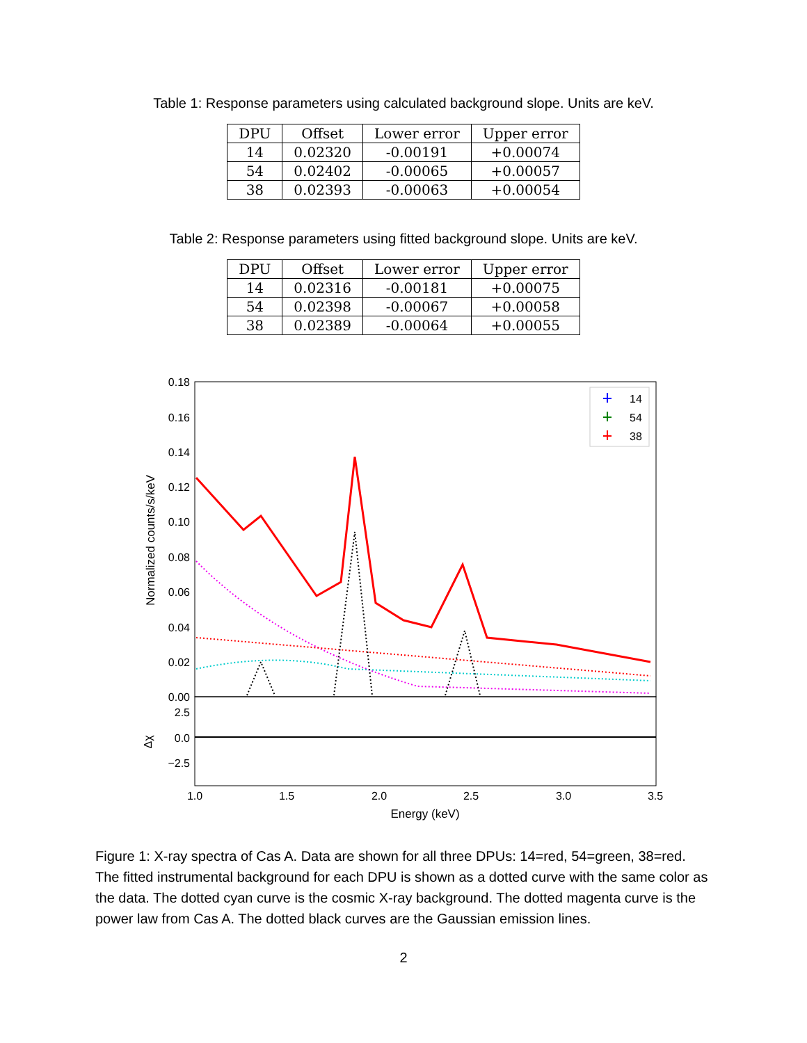Table 1: Response parameters using calculated background slope. Units are keV.
| DPU | Offset | Lower error | Upper error |
| --- | --- | --- | --- |
| 14 | 0.02320 | -0.00191 | +0.00074 |
| 54 | 0.02402 | -0.00065 | +0.00057 |
| 38 | 0.02393 | -0.00063 | +0.00054 |
Table 2: Response parameters using fitted background slope. Units are keV.
| DPU | Offset | Lower error | Upper error |
| --- | --- | --- | --- |
| 14 | 0.02316 | -0.00181 | +0.00075 |
| 54 | 0.02398 | -0.00067 | +0.00058 |
| 38 | 0.02389 | -0.00064 | +0.00055 |
0.18
0.16
0.14
0.12
0.10
0.08
0.06
0.04
0.02
0.00
2.5
0.0
−2.5
1.0
1.5
2.0
2.5
3.0
3.5
Energy (keV)
Normalized counts/s/keV
Δχ
14
54
38
Figure 1: X-ray spectra of Cas A. Data are shown for all three DPUs: 14=red, 54=green, 38=red. The fitted instrumental background for each DPU is shown as a dotted curve with the same color as the data. The dotted cyan curve is the cosmic X-ray background. The dotted magenta curve is the power law from Cas A. The dotted black curves are the Gaussian emission lines.
2